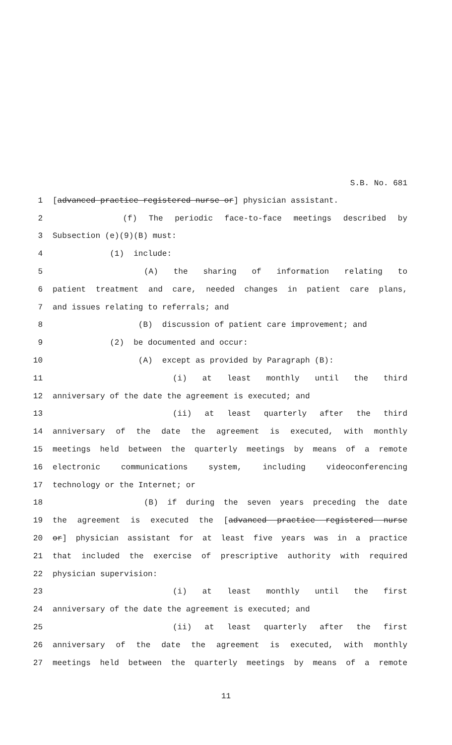S.B. No. 681
1 [advanced practice registered nurse or] physician assistant.
2 (f) The periodic face-to-face meetings described by
3 Subsection (e)(9)(B) must:
4 (1) include:
5 (A) the sharing of information relating to
6 patient treatment and care, needed changes in patient care plans,
7 and issues relating to referrals; and
8 (B) discussion of patient care improvement; and
9 (2) be documented and occur:
10 (A) except as provided by Paragraph (B):
11 (i) at least monthly until the third
12 anniversary of the date the agreement is executed; and
13 (ii) at least quarterly after the third
14 anniversary of the date the agreement is executed, with monthly
15 meetings held between the quarterly meetings by means of a remote
16 electronic communications system, including videoconferencing
17 technology or the Internet; or
18 (B) if during the seven years preceding the date
19 the agreement is executed the [advanced practice registered nurse
20 or] physician assistant for at least five years was in a practice
21 that included the exercise of prescriptive authority with required
22 physician supervision:
23 (i) at least monthly until the first
24 anniversary of the date the agreement is executed; and
25 (ii) at least quarterly after the first
26 anniversary of the date the agreement is executed, with monthly
27 meetings held between the quarterly meetings by means of a remote
11